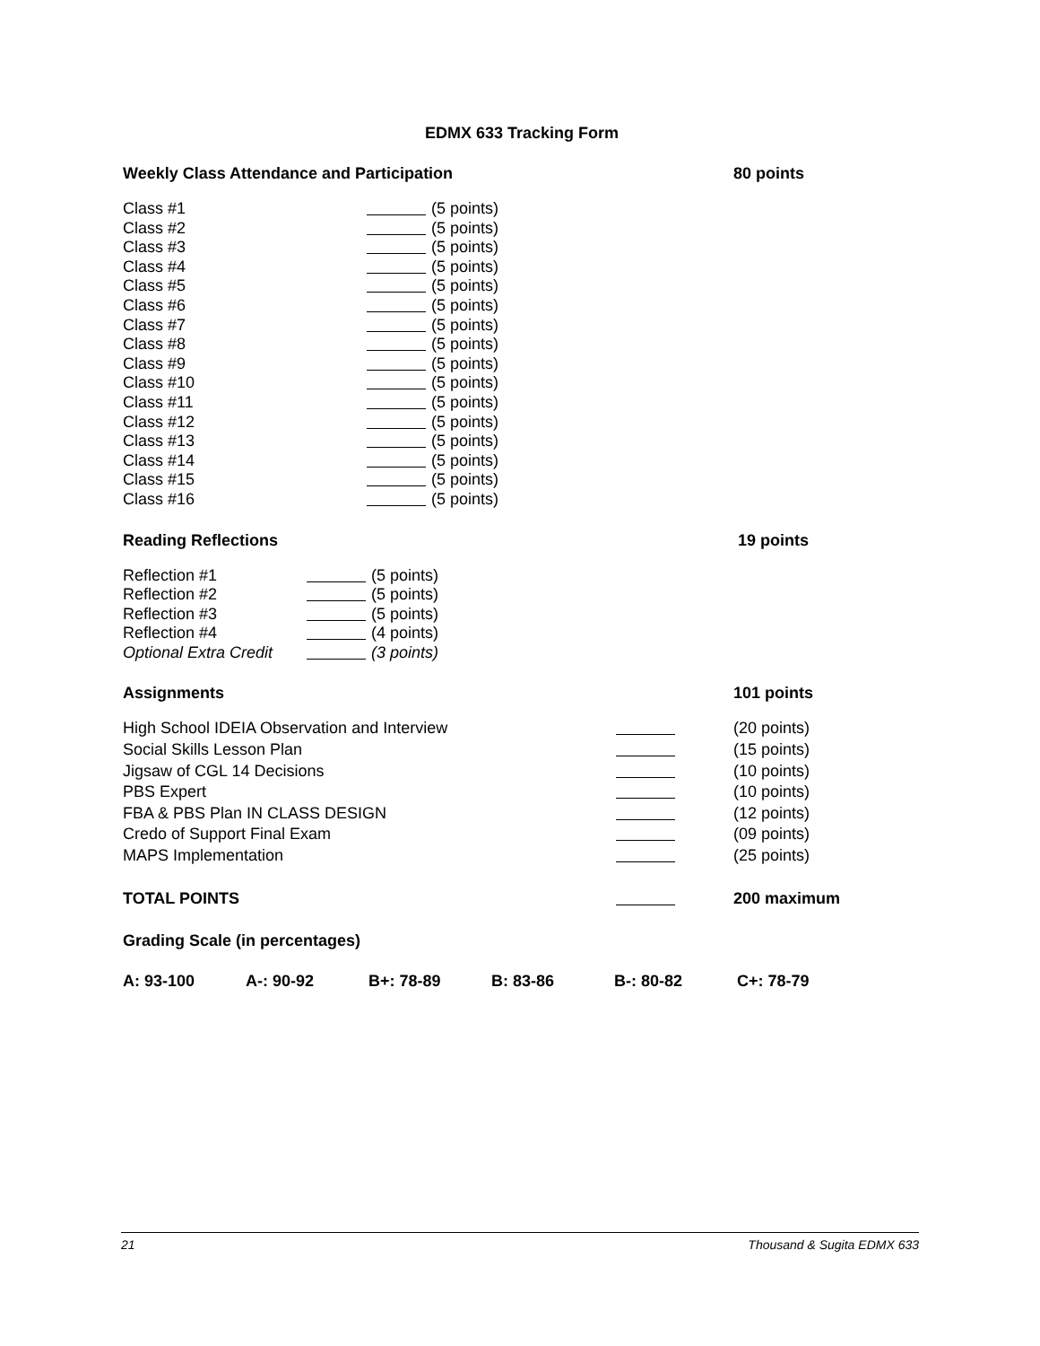EDMX 633 Tracking Form
Weekly Class Attendance and Participation 80 points
Class #1 (5 points)
Class #2 (5 points)
Class #3 (5 points)
Class #4 (5 points)
Class #5 (5 points)
Class #6 (5 points)
Class #7 (5 points)
Class #8 (5 points)
Class #9 (5 points)
Class #10 (5 points)
Class #11 (5 points)
Class #12 (5 points)
Class #13 (5 points)
Class #14 (5 points)
Class #15 (5 points)
Class #16 (5 points)
Reading Reflections 19 points
Reflection #1 (5 points)
Reflection #2 (5 points)
Reflection #3 (5 points)
Reflection #4 (4 points)
Optional Extra Credit (3 points)
Assignments 101 points
High School IDEIA Observation and Interview (20 points)
Social Skills Lesson Plan (15 points)
Jigsaw of CGL 14 Decisions (10 points)
PBS Expert (10 points)
FBA & PBS Plan IN CLASS DESIGN (12 points)
Credo of Support Final Exam (09 points)
MAPS Implementation (25 points)
TOTAL POINTS 200 maximum
Grading Scale (in percentages)
A: 93-100 A-: 90-92 B+: 78-89 B: 83-86 B-: 80-82 C+: 78-79
21 Thousand & Sugita EDMX 633